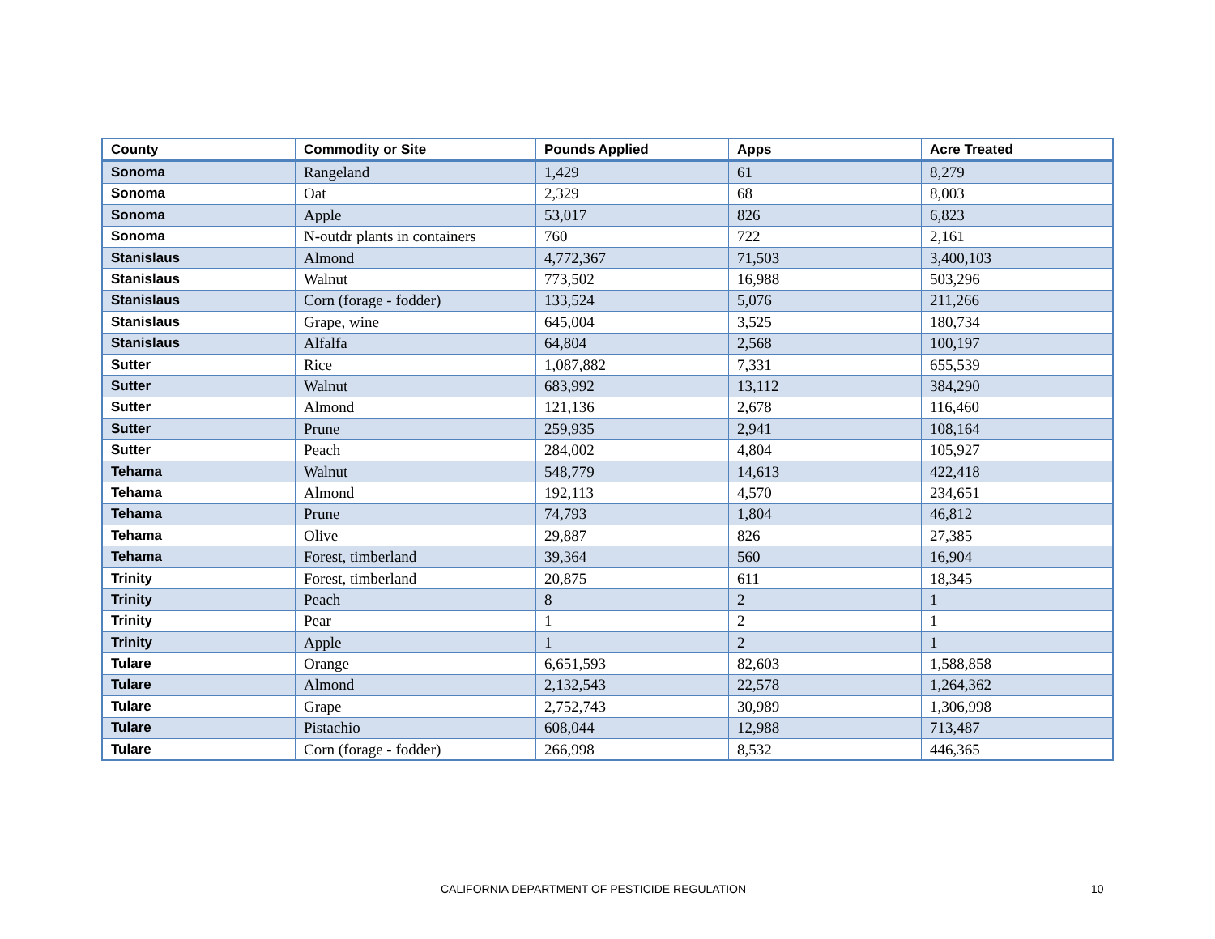| County | Commodity or Site | Pounds Applied | Apps | Acre Treated |
| --- | --- | --- | --- | --- |
| Sonoma | Rangeland | 1,429 | 61 | 8,279 |
| Sonoma | Oat | 2,329 | 68 | 8,003 |
| Sonoma | Apple | 53,017 | 826 | 6,823 |
| Sonoma | N-outdr plants in containers | 760 | 722 | 2,161 |
| Stanislaus | Almond | 4,772,367 | 71,503 | 3,400,103 |
| Stanislaus | Walnut | 773,502 | 16,988 | 503,296 |
| Stanislaus | Corn (forage - fodder) | 133,524 | 5,076 | 211,266 |
| Stanislaus | Grape, wine | 645,004 | 3,525 | 180,734 |
| Stanislaus | Alfalfa | 64,804 | 2,568 | 100,197 |
| Sutter | Rice | 1,087,882 | 7,331 | 655,539 |
| Sutter | Walnut | 683,992 | 13,112 | 384,290 |
| Sutter | Almond | 121,136 | 2,678 | 116,460 |
| Sutter | Prune | 259,935 | 2,941 | 108,164 |
| Sutter | Peach | 284,002 | 4,804 | 105,927 |
| Tehama | Walnut | 548,779 | 14,613 | 422,418 |
| Tehama | Almond | 192,113 | 4,570 | 234,651 |
| Tehama | Prune | 74,793 | 1,804 | 46,812 |
| Tehama | Olive | 29,887 | 826 | 27,385 |
| Tehama | Forest, timberland | 39,364 | 560 | 16,904 |
| Trinity | Forest, timberland | 20,875 | 611 | 18,345 |
| Trinity | Peach | 8 | 2 | 1 |
| Trinity | Pear | 1 | 2 | 1 |
| Trinity | Apple | 1 | 2 | 1 |
| Tulare | Orange | 6,651,593 | 82,603 | 1,588,858 |
| Tulare | Almond | 2,132,543 | 22,578 | 1,264,362 |
| Tulare | Grape | 2,752,743 | 30,989 | 1,306,998 |
| Tulare | Pistachio | 608,044 | 12,988 | 713,487 |
| Tulare | Corn (forage - fodder) | 266,998 | 8,532 | 446,365 |
CALIFORNIA DEPARTMENT OF PESTICIDE REGULATION 10